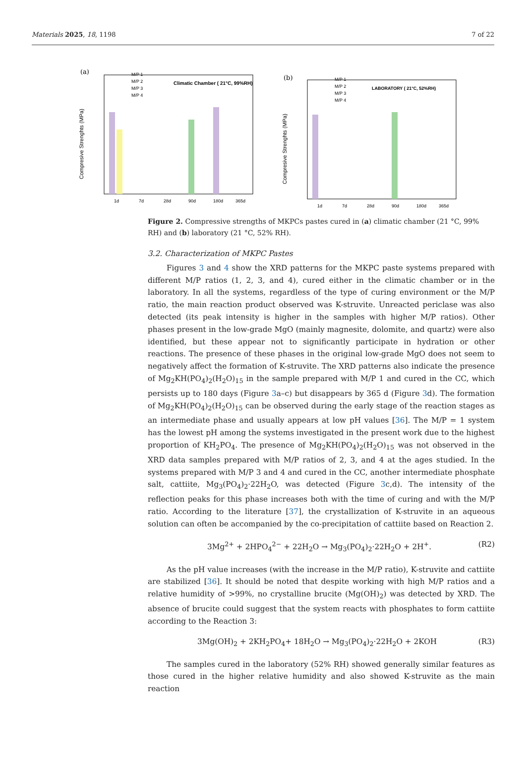Materials 2025, 18, 1198 7 of 22
(a)
Compresive Strenghts (MPa)
Climatic Chamber ( 21°C, 99%RH)
1d
7d
28d
90d
180d
365d
M/P 1
M/P 2
M/P 3
M/P 4
(b)
Compresive Strenghts (MPa)
LABORATORY ( 21°C, 52%RH)
1d
7d
28d
90d
180d
365d
M/P 1
M/P 2
M/P 3
M/P 4
Figure 2. Compressive strengths of MKPCs pastes cured in (a) climatic chamber (21 °C, 99% RH) and (b) laboratory (21 °C, 52% RH).
3.2. Characterization of MKPC Pastes
Figures 3 and 4 show the XRD patterns for the MKPC paste systems prepared with different M/P ratios (1, 2, 3, and 4), cured either in the climatic chamber or in the laboratory. In all the systems, regardless of the type of curing environment or the M/P ratio, the main reaction product observed was K-struvite. Unreacted periclase was also detected (its peak intensity is higher in the samples with higher M/P ratios). Other phases present in the low-grade MgO (mainly magnesite, dolomite, and quartz) were also identified, but these appear not to significantly participate in hydration or other reactions. The presence of these phases in the original low-grade MgO does not seem to negatively affect the formation of K-struvite. The XRD patterns also indicate the presence of Mg<sub>2</sub>KH(PO<sub>4</sub>)<sub>2</sub>(H<sub>2</sub>O)<sub>15</sub> in the sample prepared with M/P 1 and cured in the CC, which persists up to 180 days (Figure 3a–c) but disappears by 365 d (Figure 3d). The formation of Mg<sub>2</sub>KH(PO<sub>4</sub>)<sub>2</sub>(H<sub>2</sub>O)<sub>15</sub> can be observed during the early stage of the reaction stages as an intermediate phase and usually appears at low pH values [36]. The M/P = 1 system has the lowest pH among the systems investigated in the present work due to the highest proportion of KH<sub>2</sub>PO<sub>4</sub>. The presence of Mg<sub>2</sub>KH(PO<sub>4</sub>)<sub>2</sub>(H<sub>2</sub>O)<sub>15</sub> was not observed in the XRD data samples prepared with M/P ratios of 2, 3, and 4 at the ages studied. In the systems prepared with M/P 3 and 4 and cured in the CC, another intermediate phosphate salt, cattiite, Mg<sub>3</sub>(PO<sub>4</sub>)<sub>2</sub>·22H<sub>2</sub>O, was detected (Figure 3c,d). The intensity of the reflection peaks for this phase increases both with the time of curing and with the M/P ratio. According to the literature [37], the crystallization of K-struvite in an aqueous solution can often be accompanied by the co-precipitation of cattiite based on Reaction 2.
3Mg<sup>2+</sup> + 2HPO<sub>4</sub><sup>2−</sup> + 22H<sub>2</sub>O → Mg<sub>3</sub>(PO<sub>4</sub>)<sub>2</sub>·22H<sub>2</sub>O + 2H<sup>+</sup>. (R2)
As the pH value increases (with the increase in the M/P ratio), K-struvite and cattiite are stabilized [36]. It should be noted that despite working with high M/P ratios and a relative humidity of >99%, no crystalline brucite (Mg(OH)<sub>2</sub>) was detected by XRD. The absence of brucite could suggest that the system reacts with phosphates to form cattiite according to the Reaction 3:
3Mg(OH)<sub>2</sub> + 2KH<sub>2</sub>PO<sub>4</sub>+ 18H<sub>2</sub>O → Mg<sub>3</sub>(PO<sub>4</sub>)<sub>2</sub>·22H<sub>2</sub>O + 2KOH (R3)
The samples cured in the laboratory (52% RH) showed generally similar features as those cured in the higher relative humidity and also showed K-struvite as the main reaction